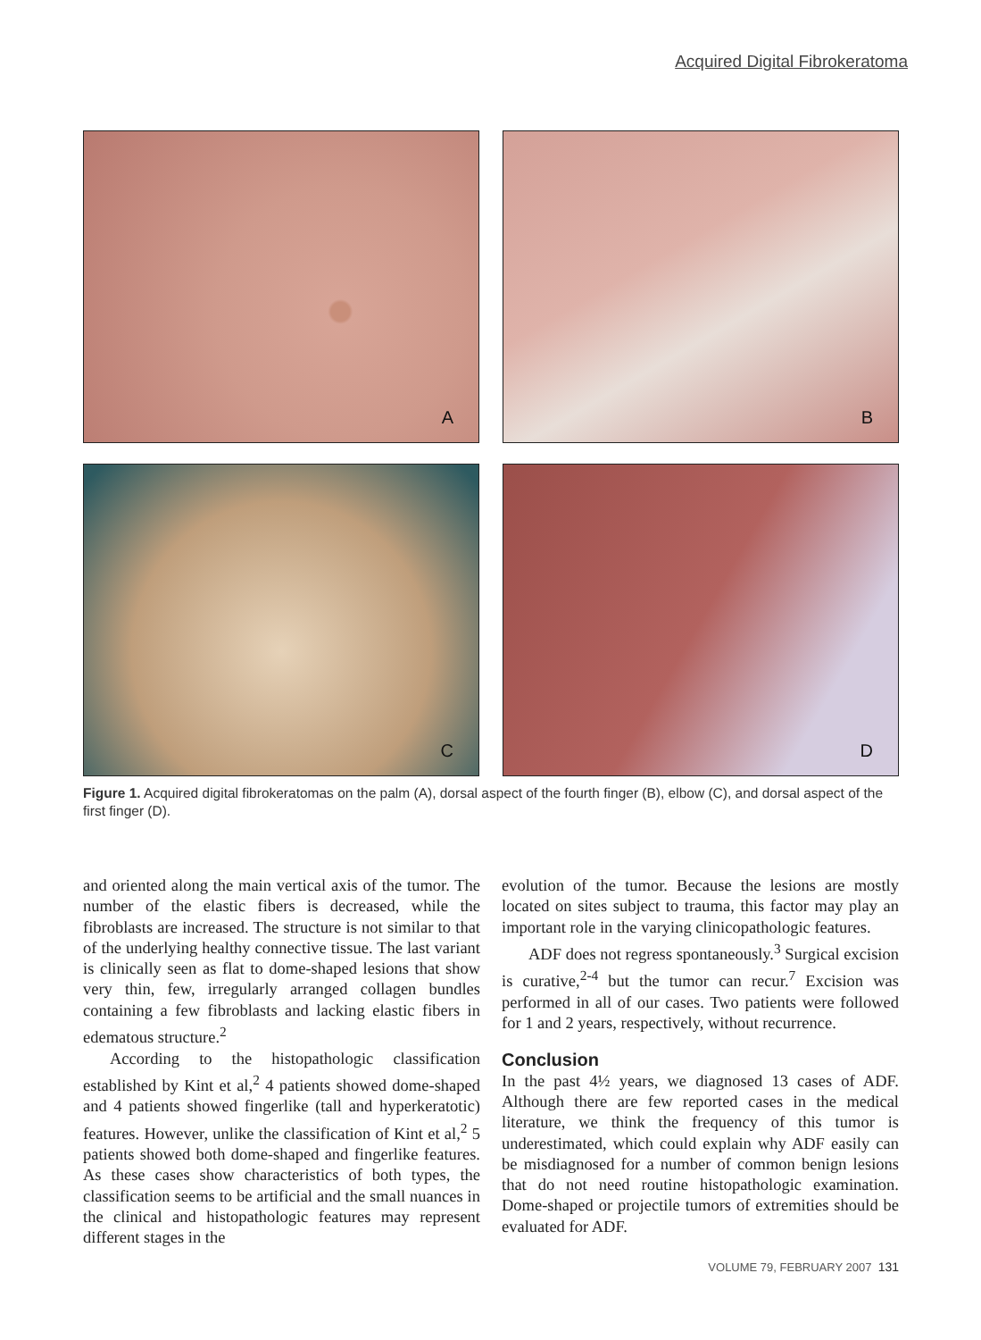Acquired Digital Fibrokeratoma
A
B
C
D
Figure 1. Acquired digital fibrokeratomas on the palm (A), dorsal aspect of the fourth finger (B), elbow (C), and dorsal aspect of the first finger (D).
and oriented along the main vertical axis of the tumor. The number of the elastic fibers is decreased, while the fibroblasts are increased. The structure is not similar to that of the underlying healthy connective tissue. The last variant is clinically seen as flat to dome-shaped lesions that show very thin, few, irregularly arranged collagen bundles containing a few fibroblasts and lacking elastic fibers in edematous structure.<sup>2</sup>
According to the histopathologic classification established by Kint et al,<sup>2</sup> 4 patients showed dome-shaped and 4 patients showed fingerlike (tall and hyperkeratotic) features. However, unlike the classification of Kint et al,<sup>2</sup> 5 patients showed both dome-shaped and fingerlike features. As these cases show characteristics of both types, the classification seems to be artificial and the small nuances in the clinical and histopathologic features may represent different stages in the
evolution of the tumor. Because the lesions are mostly located on sites subject to trauma, this factor may play an important role in the varying clinicopathologic features.
ADF does not regress spontaneously.<sup>3</sup> Surgical excision is curative,<sup>2-4</sup> but the tumor can recur.<sup>7</sup> Excision was performed in all of our cases. Two patients were followed for 1 and 2 years, respectively, without recurrence.
Conclusion
In the past 4½ years, we diagnosed 13 cases of ADF. Although there are few reported cases in the medical literature, we think the frequency of this tumor is underestimated, which could explain why ADF easily can be misdiagnosed for a number of common benign lesions that do not need routine histopathologic examination. Dome-shaped or projectile tumors of extremities should be evaluated for ADF.
VOLUME 79, FEBRUARY 2007 131